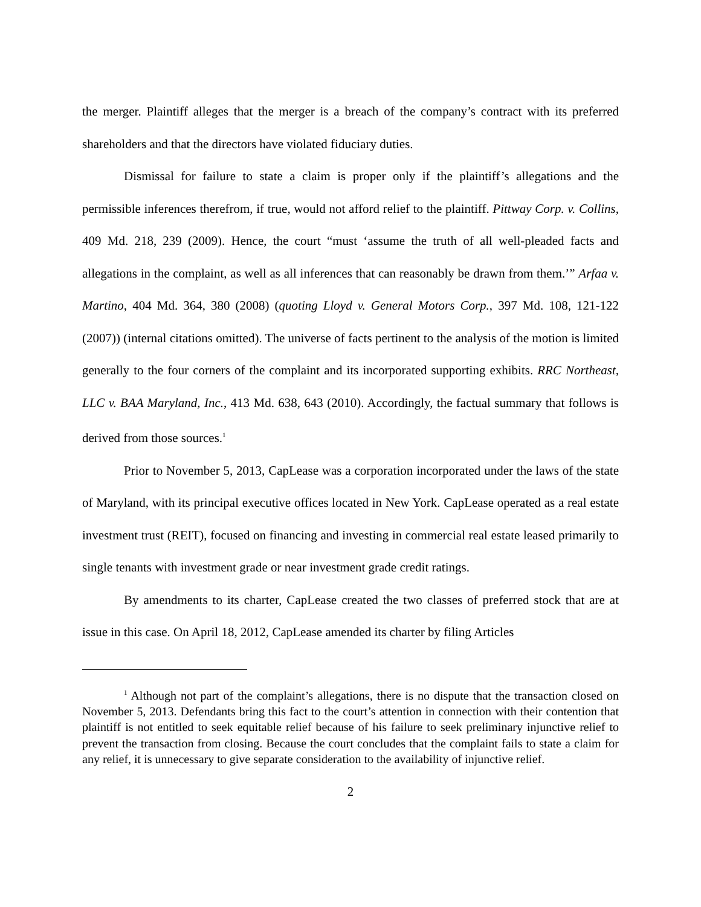the merger. Plaintiff alleges that the merger is a breach of the company’s contract with its preferred shareholders and that the directors have violated fiduciary duties.
Dismissal for failure to state a claim is proper only if the plaintiff’s allegations and the permissible inferences therefrom, if true, would not afford relief to the plaintiff. Pittway Corp. v. Collins, 409 Md. 218, 239 (2009). Hence, the court “must ‘assume the truth of all well-pleaded facts and allegations in the complaint, as well as all inferences that can reasonably be drawn from them.’” Arfaa v. Martino, 404 Md. 364, 380 (2008) (quoting Lloyd v. General Motors Corp., 397 Md. 108, 121-122 (2007)) (internal citations omitted). The universe of facts pertinent to the analysis of the motion is limited generally to the four corners of the complaint and its incorporated supporting exhibits. RRC Northeast, LLC v. BAA Maryland, Inc., 413 Md. 638, 643 (2010). Accordingly, the factual summary that follows is derived from those sources.<sup>1</sup>
Prior to November 5, 2013, CapLease was a corporation incorporated under the laws of the state of Maryland, with its principal executive offices located in New York. CapLease operated as a real estate investment trust (REIT), focused on financing and investing in commercial real estate leased primarily to single tenants with investment grade or near investment grade credit ratings.
By amendments to its charter, CapLease created the two classes of preferred stock that are at issue in this case. On April 18, 2012, CapLease amended its charter by filing Articles
<sup>1</sup> Although not part of the complaint’s allegations, there is no dispute that the transaction closed on November 5, 2013. Defendants bring this fact to the court’s attention in connection with their contention that plaintiff is not entitled to seek equitable relief because of his failure to seek preliminary injunctive relief to prevent the transaction from closing. Because the court concludes that the complaint fails to state a claim for any relief, it is unnecessary to give separate consideration to the availability of injunctive relief.
2